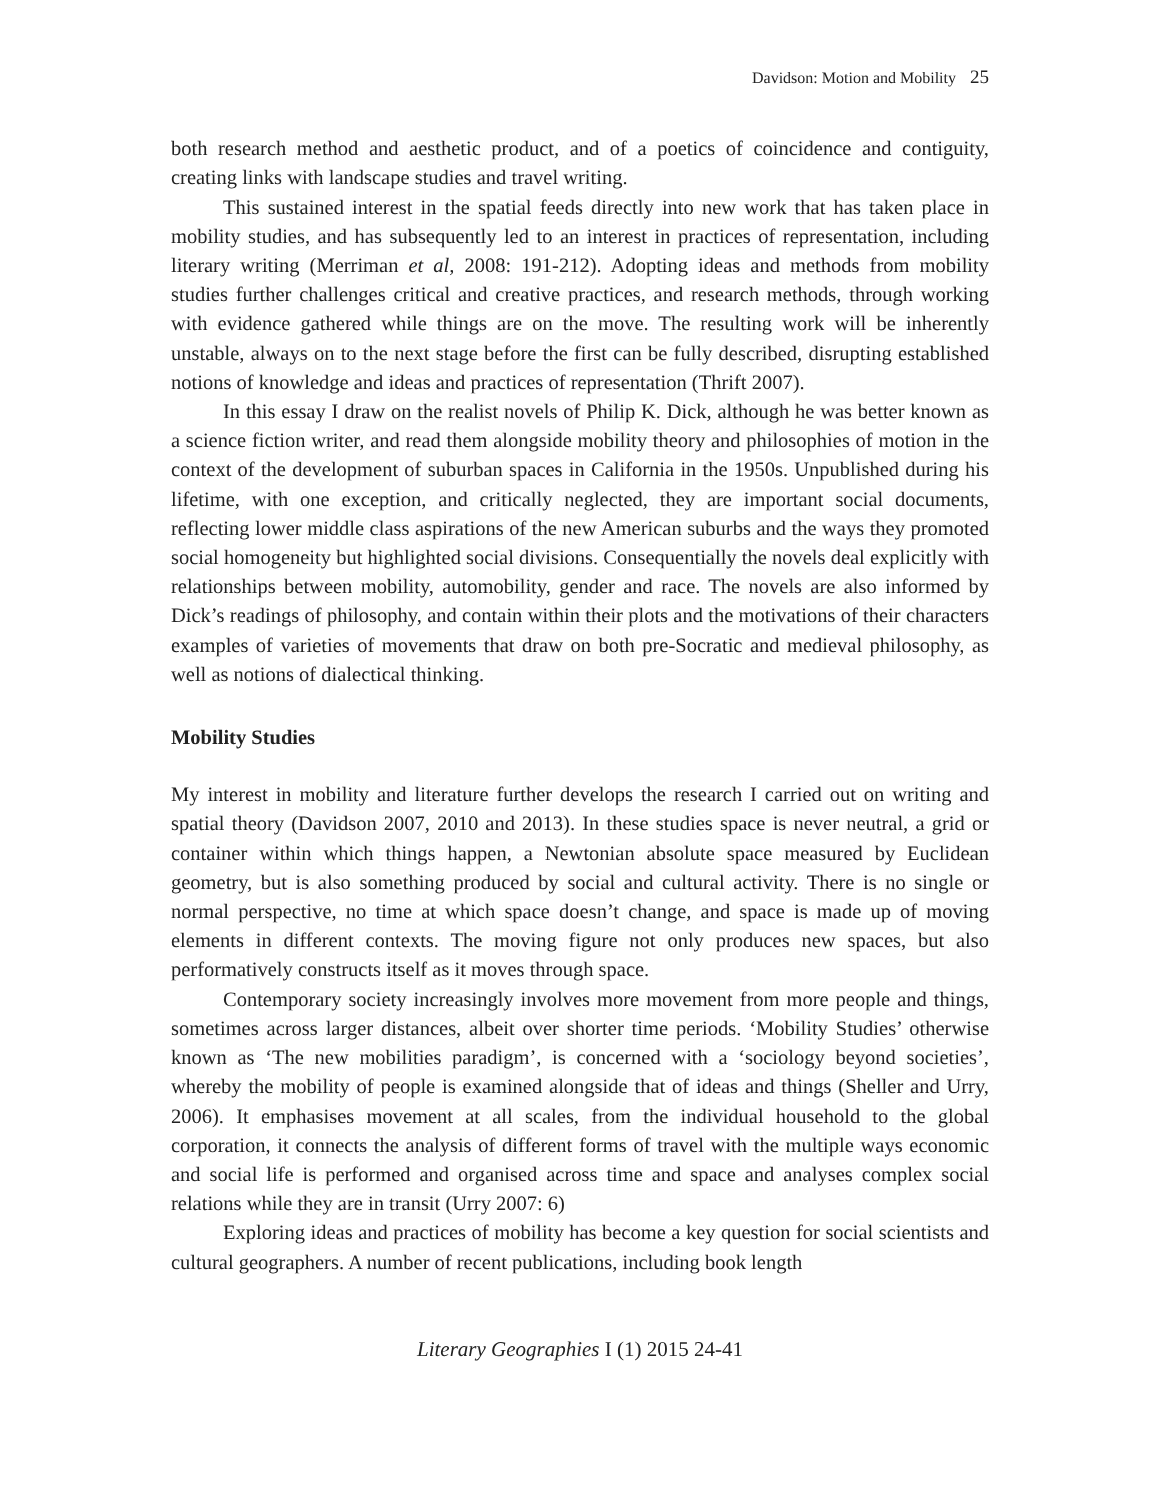Davidson: Motion and Mobility 25
both research method and aesthetic product, and of a poetics of coincidence and contiguity, creating links with landscape studies and travel writing.
This sustained interest in the spatial feeds directly into new work that has taken place in mobility studies, and has subsequently led to an interest in practices of representation, including literary writing (Merriman et al, 2008: 191-212). Adopting ideas and methods from mobility studies further challenges critical and creative practices, and research methods, through working with evidence gathered while things are on the move. The resulting work will be inherently unstable, always on to the next stage before the first can be fully described, disrupting established notions of knowledge and ideas and practices of representation (Thrift 2007).
In this essay I draw on the realist novels of Philip K. Dick, although he was better known as a science fiction writer, and read them alongside mobility theory and philosophies of motion in the context of the development of suburban spaces in California in the 1950s. Unpublished during his lifetime, with one exception, and critically neglected, they are important social documents, reflecting lower middle class aspirations of the new American suburbs and the ways they promoted social homogeneity but highlighted social divisions. Consequentially the novels deal explicitly with relationships between mobility, automobility, gender and race. The novels are also informed by Dick’s readings of philosophy, and contain within their plots and the motivations of their characters examples of varieties of movements that draw on both pre-Socratic and medieval philosophy, as well as notions of dialectical thinking.
Mobility Studies
My interest in mobility and literature further develops the research I carried out on writing and spatial theory (Davidson 2007, 2010 and 2013). In these studies space is never neutral, a grid or container within which things happen, a Newtonian absolute space measured by Euclidean geometry, but is also something produced by social and cultural activity. There is no single or normal perspective, no time at which space doesn’t change, and space is made up of moving elements in different contexts. The moving figure not only produces new spaces, but also performatively constructs itself as it moves through space.
Contemporary society increasingly involves more movement from more people and things, sometimes across larger distances, albeit over shorter time periods. ‘Mobility Studies’ otherwise known as ‘The new mobilities paradigm’, is concerned with a ‘sociology beyond societies’, whereby the mobility of people is examined alongside that of ideas and things (Sheller and Urry, 2006). It emphasises movement at all scales, from the individual household to the global corporation, it connects the analysis of different forms of travel with the multiple ways economic and social life is performed and organised across time and space and analyses complex social relations while they are in transit (Urry 2007: 6)
Exploring ideas and practices of mobility has become a key question for social scientists and cultural geographers. A number of recent publications, including book length
Literary Geographies I (1) 2015 24-41